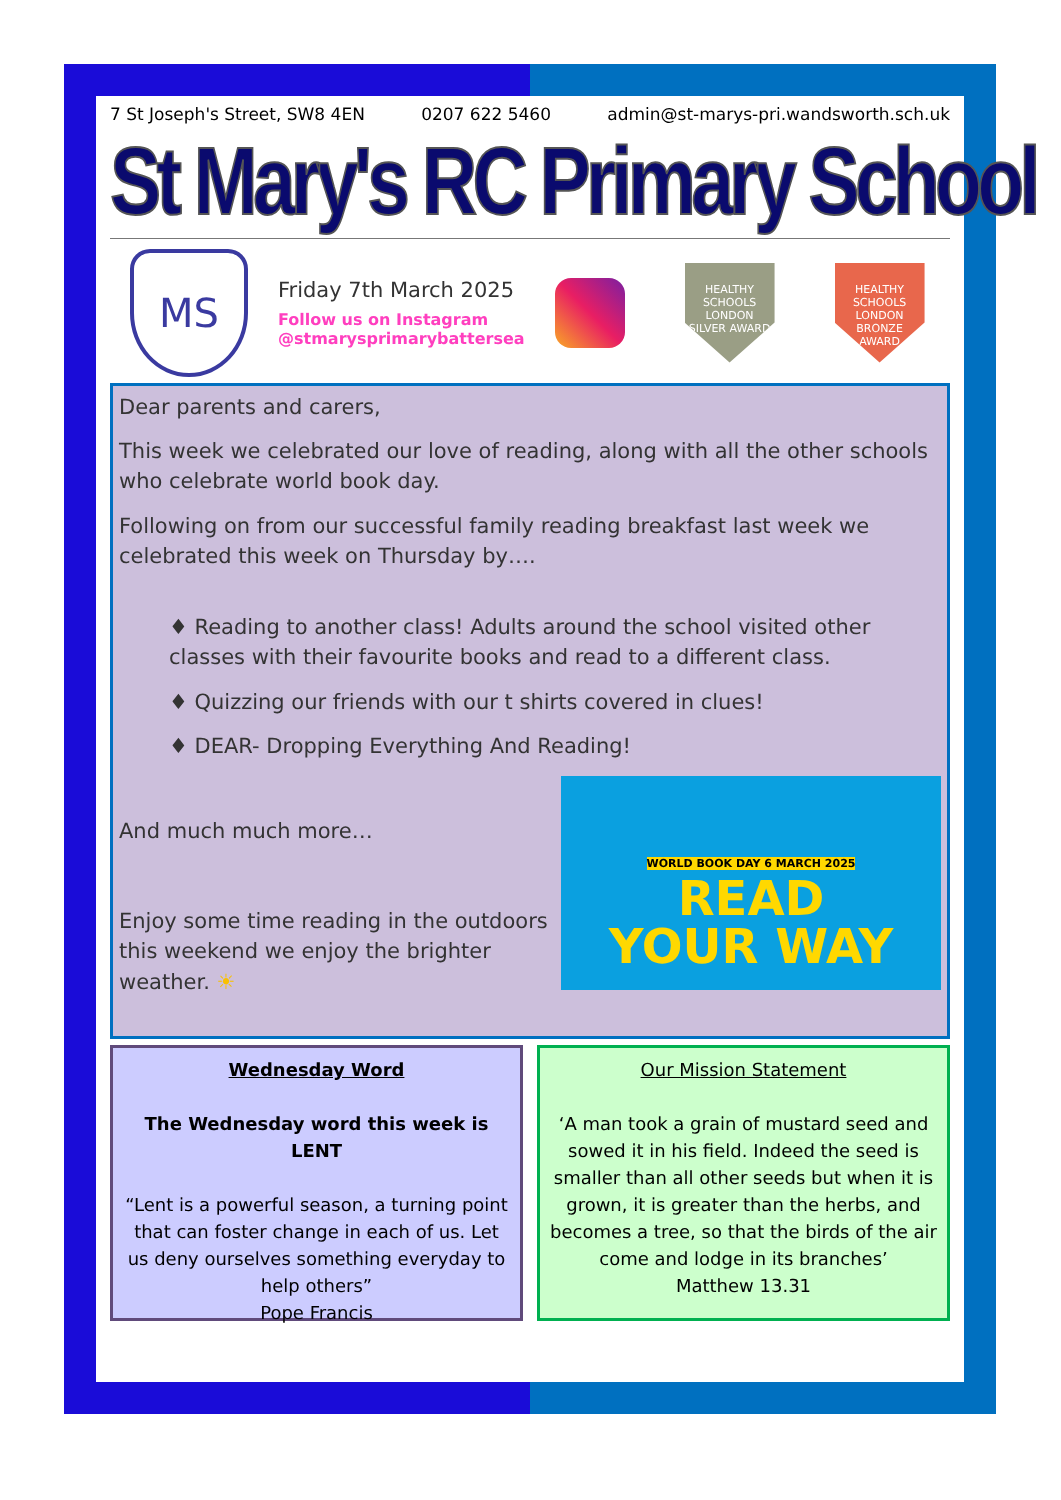7 St Joseph's Street, SW8 4EN 0207 622 5460 admin@st-marys-pri.wandsworth.sch.uk
St Mary's RC Primary School
MS
Friday 7th March 2025
Follow us on Instagram
@stmarysprimarybattersea
HEALTHY SCHOOLS LONDON
SILVER AWARD
HEALTHY SCHOOLS LONDON
BRONZE AWARD
Dear parents and carers,
This week we celebrated our love of reading, along with all the other schools who celebrate world book day.
Following on from our successful family reading breakfast last week we celebrated this week on Thursday by….
♦ Reading to another class! Adults around the school visited other classes with their favourite books and read to a different class.
♦ Quizzing our friends with our t shirts covered in clues!
♦ DEAR- Dropping Everything And Reading!
And much much more…
Enjoy some time reading in the outdoors this weekend we enjoy the brighter weather. ☀
WORLD BOOK DAY 6 MARCH 2025
READ
YOUR WAY
Wednesday Word
The Wednesday word this week is LENT
“Lent is a powerful season, a turning point that can foster change in each of us. Let us deny ourselves something everyday to help others”
Pope Francis
Our Mission Statement
‘A man took a grain of mustard seed and sowed it in his field. Indeed the seed is smaller than all other seeds but when it is grown, it is greater than the herbs, and becomes a tree, so that the birds of the air come and lodge in its branches’
Matthew 13.31